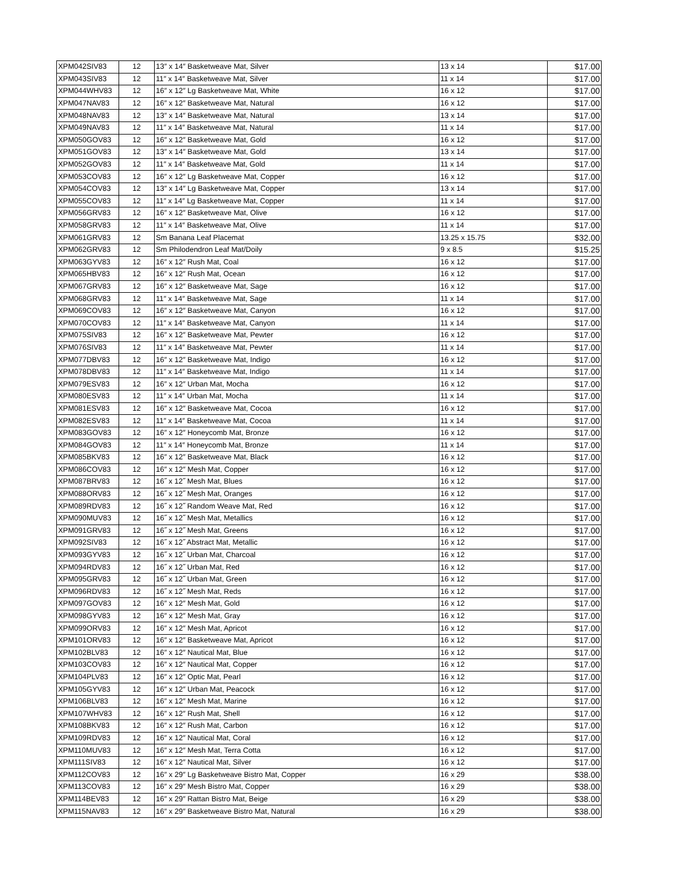| XPM042SIV83 | 12 | 13″ x 14″ Basketweave Mat, Silver | 13 x 14 | $17.00 |
| XPM043SIV83 | 12 | 11″ x 14″ Basketweave Mat, Silver | 11 x 14 | $17.00 |
| XPM044WHV83 | 12 | 16″ x 12″ Lg Basketweave Mat, White | 16 x 12 | $17.00 |
| XPM047NAV83 | 12 | 16″ x 12″ Basketweave Mat, Natural | 16 x 12 | $17.00 |
| XPM048NAV83 | 12 | 13″ x 14″ Basketweave Mat, Natural | 13 x 14 | $17.00 |
| XPM049NAV83 | 12 | 11″ x 14″ Basketweave Mat, Natural | 11 x 14 | $17.00 |
| XPM050GOV83 | 12 | 16″ x 12″ Basketweave Mat, Gold | 16 x 12 | $17.00 |
| XPM051GOV83 | 12 | 13″ x 14″ Basketweave Mat, Gold | 13 x 14 | $17.00 |
| XPM052GOV83 | 12 | 11″ x 14″ Basketweave Mat, Gold | 11 x 14 | $17.00 |
| XPM053COV83 | 12 | 16″ x 12″ Lg Basketweave Mat, Copper | 16 x 12 | $17.00 |
| XPM054COV83 | 12 | 13″ x 14″ Lg Basketweave Mat, Copper | 13 x 14 | $17.00 |
| XPM055COV83 | 12 | 11″ x 14″ Lg Basketweave Mat, Copper | 11 x 14 | $17.00 |
| XPM056GRV83 | 12 | 16″ x 12″ Basketweave Mat, Olive | 16 x 12 | $17.00 |
| XPM058GRV83 | 12 | 11″ x 14″ Basketweave Mat, Olive | 11 x 14 | $17.00 |
| XPM061GRV83 | 12 | Sm Banana Leaf Placemat | 13.25 x 15.75 | $32.00 |
| XPM062GRV83 | 12 | Sm Philodendron Leaf Mat/Doily | 9 x 8.5 | $15.25 |
| XPM063GYV83 | 12 | 16″ x 12″ Rush Mat, Coal | 16 x 12 | $17.00 |
| XPM065HBV83 | 12 | 16″ x 12″ Rush Mat, Ocean | 16 x 12 | $17.00 |
| XPM067GRV83 | 12 | 16″ x 12″ Basketweave Mat, Sage | 16 x 12 | $17.00 |
| XPM068GRV83 | 12 | 11″ x 14″ Basketweave Mat, Sage | 11 x 14 | $17.00 |
| XPM069COV83 | 12 | 16″ x 12″ Basketweave Mat, Canyon | 16 x 12 | $17.00 |
| XPM070COV83 | 12 | 11″ x 14″ Basketweave Mat, Canyon | 11 x 14 | $17.00 |
| XPM075SIV83 | 12 | 16″ x 12″ Basketweave Mat, Pewter | 16 x 12 | $17.00 |
| XPM076SIV83 | 12 | 11″ x 14″ Basketweave Mat, Pewter | 11 x 14 | $17.00 |
| XPM077DBV83 | 12 | 16″ x 12″ Basketweave Mat, Indigo | 16 x 12 | $17.00 |
| XPM078DBV83 | 12 | 11″ x 14″ Basketweave Mat, Indigo | 11 x 14 | $17.00 |
| XPM079ESV83 | 12 | 16″ x 12″ Urban Mat, Mocha | 16 x 12 | $17.00 |
| XPM080ESV83 | 12 | 11″ x 14″ Urban Mat, Mocha | 11 x 14 | $17.00 |
| XPM081ESV83 | 12 | 16″ x 12″ Basketweave Mat, Cocoa | 16 x 12 | $17.00 |
| XPM082ESV83 | 12 | 11″ x 14″ Basketweave Mat, Cocoa | 11 x 14 | $17.00 |
| XPM083GOV83 | 12 | 16″ x 12″ Honeycomb Mat, Bronze | 16 x 12 | $17.00 |
| XPM084GOV83 | 12 | 11″ x 14″ Honeycomb Mat, Bronze | 11 x 14 | $17.00 |
| XPM085BKV83 | 12 | 16″ x 12″ Basketweave Mat, Black | 16 x 12 | $17.00 |
| XPM086COV83 | 12 | 16″ x 12″ Mesh Mat, Copper | 16 x 12 | $17.00 |
| XPM087BRV83 | 12 | 16˝ x 12˝ Mesh Mat, Blues | 16 x 12 | $17.00 |
| XPM088ORV83 | 12 | 16˝ x 12˝ Mesh Mat, Oranges | 16 x 12 | $17.00 |
| XPM089RDV83 | 12 | 16˝ x 12˝ Random Weave Mat, Red | 16 x 12 | $17.00 |
| XPM090MUV83 | 12 | 16˝ x 12˝ Mesh Mat, Metallics | 16 x 12 | $17.00 |
| XPM091GRV83 | 12 | 16˝ x 12˝ Mesh Mat, Greens | 16 x 12 | $17.00 |
| XPM092SIV83 | 12 | 16˝ x 12˝ Abstract Mat, Metallic | 16 x 12 | $17.00 |
| XPM093GYV83 | 12 | 16˝ x 12˝ Urban Mat, Charcoal | 16 x 12 | $17.00 |
| XPM094RDV83 | 12 | 16˝ x 12˝ Urban Mat, Red | 16 x 12 | $17.00 |
| XPM095GRV83 | 12 | 16˝ x 12˝ Urban Mat, Green | 16 x 12 | $17.00 |
| XPM096RDV83 | 12 | 16˝ x 12˝ Mesh Mat, Reds | 16 x 12 | $17.00 |
| XPM097GOV83 | 12 | 16″ x 12″ Mesh Mat, Gold | 16 x 12 | $17.00 |
| XPM098GYV83 | 12 | 16″ x 12″ Mesh Mat, Gray | 16 x 12 | $17.00 |
| XPM099ORV83 | 12 | 16″ x 12″ Mesh Mat, Apricot | 16 x 12 | $17.00 |
| XPM101ORV83 | 12 | 16″ x 12″ Basketweave Mat, Apricot | 16 x 12 | $17.00 |
| XPM102BLV83 | 12 | 16″ x 12″ Nautical Mat, Blue | 16 x 12 | $17.00 |
| XPM103COV83 | 12 | 16″ x 12″ Nautical Mat, Copper | 16 x 12 | $17.00 |
| XPM104PLV83 | 12 | 16″ x 12″ Optic Mat, Pearl | 16 x 12 | $17.00 |
| XPM105GYV83 | 12 | 16″ x 12″ Urban Mat, Peacock | 16 x 12 | $17.00 |
| XPM106BLV83 | 12 | 16″ x 12″ Mesh Mat, Marine | 16 x 12 | $17.00 |
| XPM107WHV83 | 12 | 16″ x 12″ Rush Mat, Shell | 16 x 12 | $17.00 |
| XPM108BKV83 | 12 | 16″ x 12″ Rush Mat, Carbon | 16 x 12 | $17.00 |
| XPM109RDV83 | 12 | 16″ x 12″ Nautical Mat, Coral | 16 x 12 | $17.00 |
| XPM110MUV83 | 12 | 16″ x 12″ Mesh Mat, Terra Cotta | 16 x 12 | $17.00 |
| XPM111SIV83 | 12 | 16″ x 12″ Nautical Mat, Silver | 16 x 12 | $17.00 |
| XPM112COV83 | 12 | 16″ x 29″ Lg Basketweave Bistro Mat, Copper | 16 x 29 | $38.00 |
| XPM113COV83 | 12 | 16″ x 29″ Mesh Bistro Mat, Copper | 16 x 29 | $38.00 |
| XPM114BEV83 | 12 | 16″ x 29″ Rattan Bistro Mat, Beige | 16 x 29 | $38.00 |
| XPM115NAV83 | 12 | 16″ x 29″ Basketweave Bistro Mat, Natural | 16 x 29 | $38.00 |